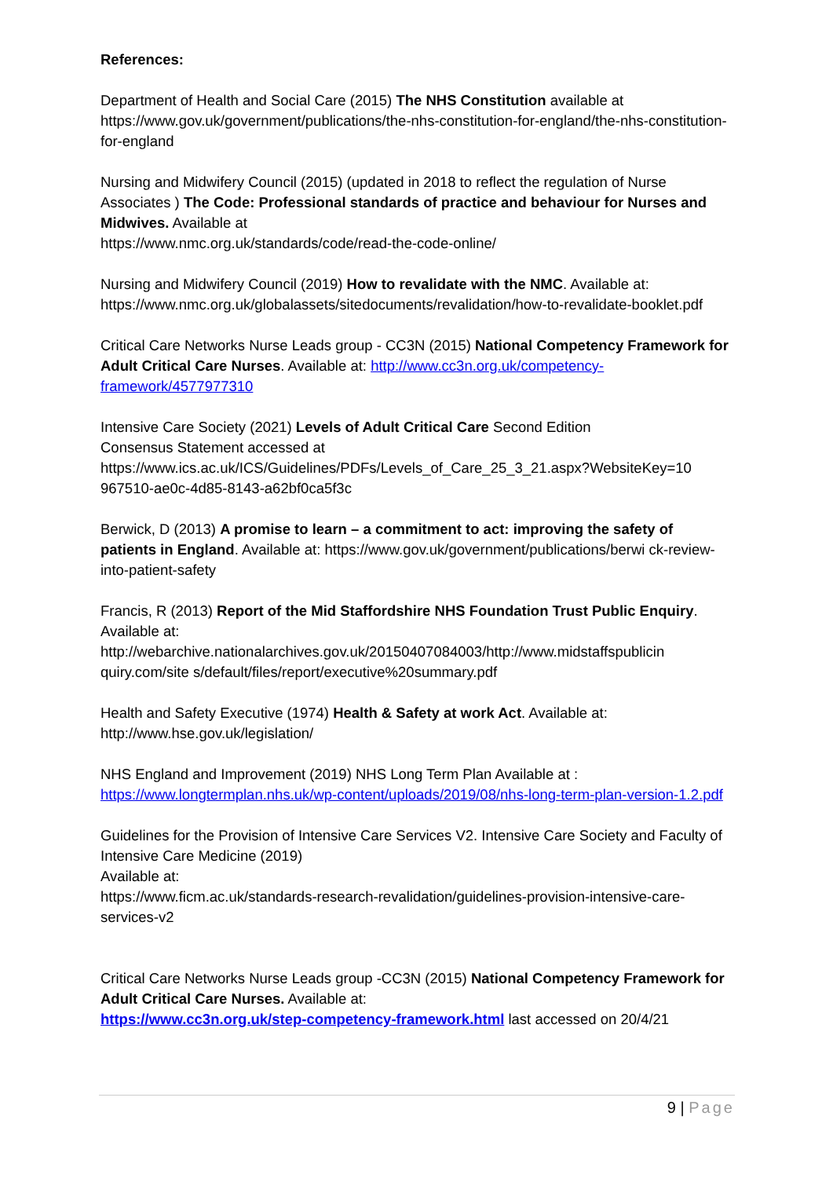References:
Department of Health and Social Care (2015) The NHS Constitution available at https://www.gov.uk/government/publications/the-nhs-constitution-for-england/the-nhs-constitution-for-england
Nursing and Midwifery Council (2015) (updated in 2018 to reflect the regulation of Nurse Associates ) The Code: Professional standards of practice and behaviour for Nurses and Midwives. Available at
https://www.nmc.org.uk/standards/code/read-the-code-online/
Nursing and Midwifery Council (2019) How to revalidate with the NMC. Available at: https://www.nmc.org.uk/globalassets/sitedocuments/revalidation/how-to-revalidate-booklet.pdf
Critical Care Networks Nurse Leads group - CC3N (2015) National Competency Framework for Adult Critical Care Nurses. Available at: http://www.cc3n.org.uk/competency-framework/4577977310
Intensive Care Society (2021) Levels of Adult Critical Care Second Edition
Consensus Statement accessed at
https://www.ics.ac.uk/ICS/Guidelines/PDFs/Levels_of_Care_25_3_21.aspx?WebsiteKey=10 967510-ae0c-4d85-8143-a62bf0ca5f3c
Berwick, D (2013) A promise to learn – a commitment to act: improving the safety of patients in England. Available at: https://www.gov.uk/government/publications/berwi ck-review-into-patient-safety
Francis, R (2013) Report of the Mid Staffordshire NHS Foundation Trust Public Enquiry. Available at:
http://webarchive.nationalarchives.gov.uk/20150407084003/http://www.midstaffspublicin quiry.com/site s/default/files/report/executive%20summary.pdf
Health and Safety Executive (1974) Health & Safety at work Act. Available at: http://www.hse.gov.uk/legislation/
NHS England and Improvement (2019) NHS Long Term Plan Available at :
https://www.longtermplan.nhs.uk/wp-content/uploads/2019/08/nhs-long-term-plan-version-1.2.pdf
Guidelines for the Provision of Intensive Care Services V2. Intensive Care Society and Faculty of Intensive Care Medicine (2019)
Available at:
https://www.ficm.ac.uk/standards-research-revalidation/guidelines-provision-intensive-care-services-v2
Critical Care Networks Nurse Leads group -CC3N (2015) National Competency Framework for Adult Critical Care Nurses. Available at:
https://www.cc3n.org.uk/step-competency-framework.html last accessed on 20/4/21
9 | Page